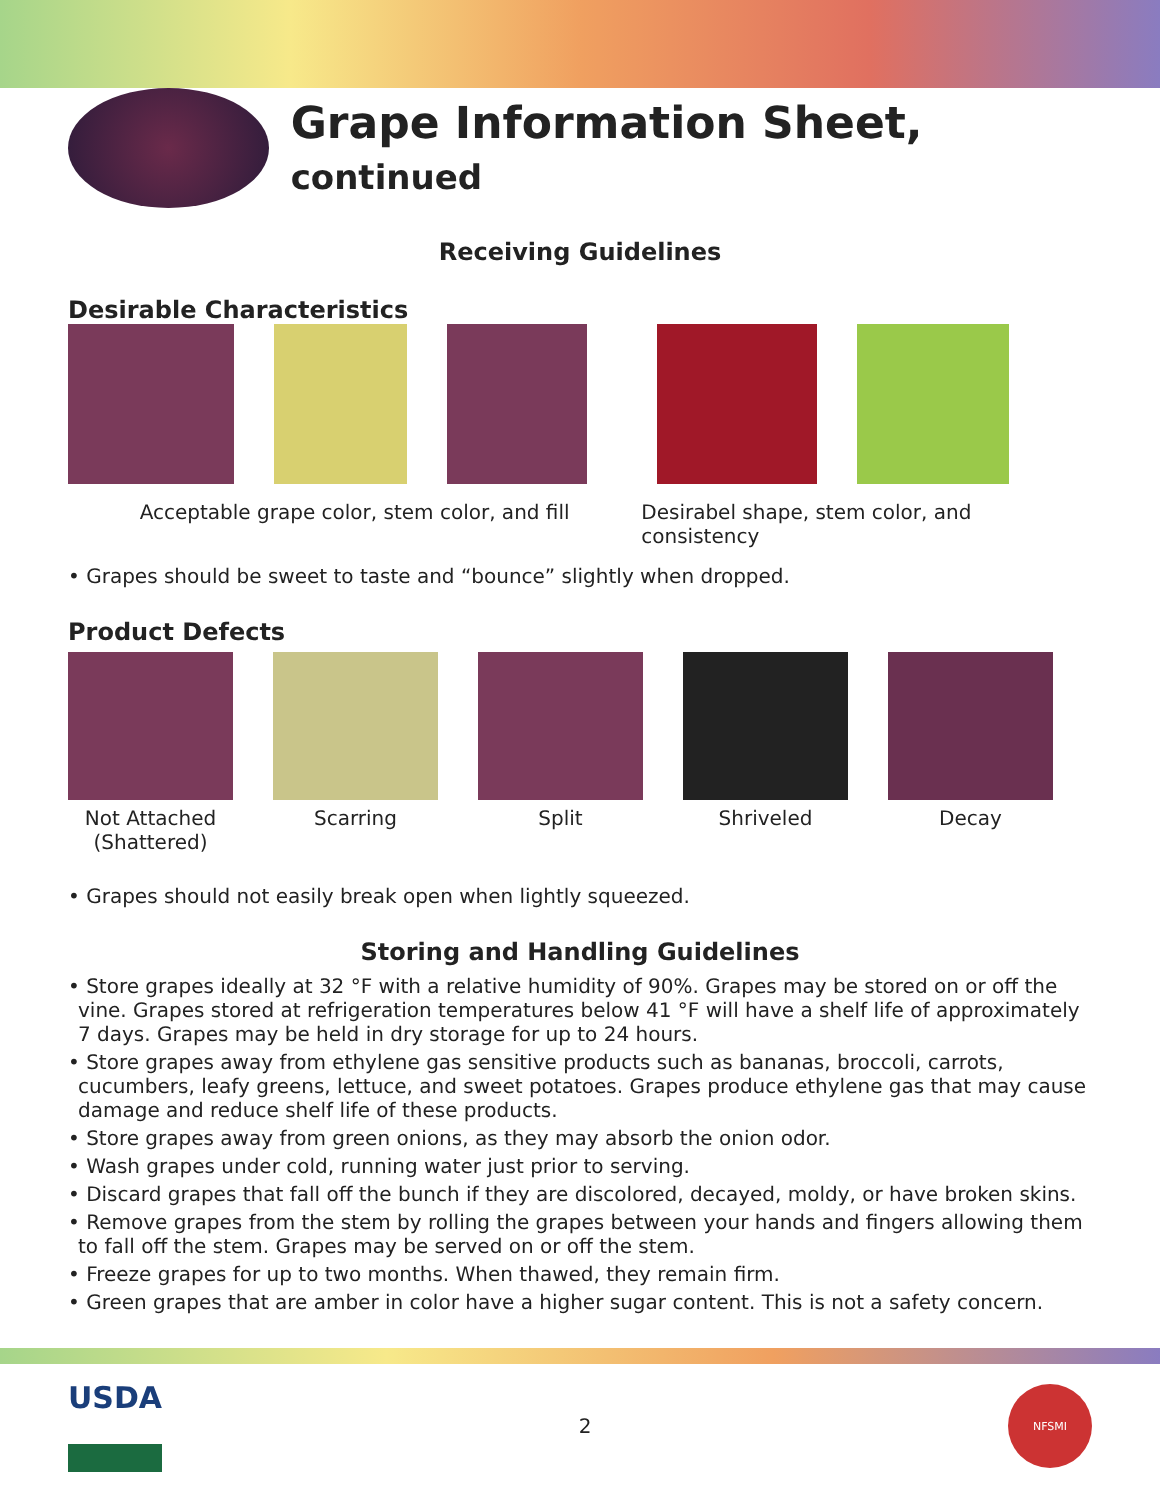Grape Information Sheet, continued
Receiving Guidelines
Desirable Characteristics
Acceptable grape color, stem color, and fill Desirabel shape, stem color, and consistency
• Grapes should be sweet to taste and “bounce” slightly when dropped.
Product Defects
Not Attached
(Shattered)
Scarring Split Shriveled Decay
• Grapes should not easily break open when lightly squeezed.
Storing and Handling Guidelines
• Store grapes ideally at 32 °F with a relative humidity of 90%. Grapes may be stored on or off the vine. Grapes stored at refrigeration temperatures below 41 °F will have a shelf life of approximately 7 days. Grapes may be held in dry storage for up to 24 hours.
• Store grapes away from ethylene gas sensitive products such as bananas, broccoli, carrots, cucumbers, leafy greens, lettuce, and sweet potatoes. Grapes produce ethylene gas that may cause damage and reduce shelf life of these products.
• Store grapes away from green onions, as they may absorb the onion odor.
• Wash grapes under cold, running water just prior to serving.
• Discard grapes that fall off the bunch if they are discolored, decayed, moldy, or have broken skins.
• Remove grapes from the stem by rolling the grapes between your hands and fingers allowing them to fall off the stem. Grapes may be served on or off the stem.
• Freeze grapes for up to two months. When thawed, they remain firm.
• Green grapes that are amber in color have a higher sugar content. This is not a safety concern.
USDA
2
NFSMI